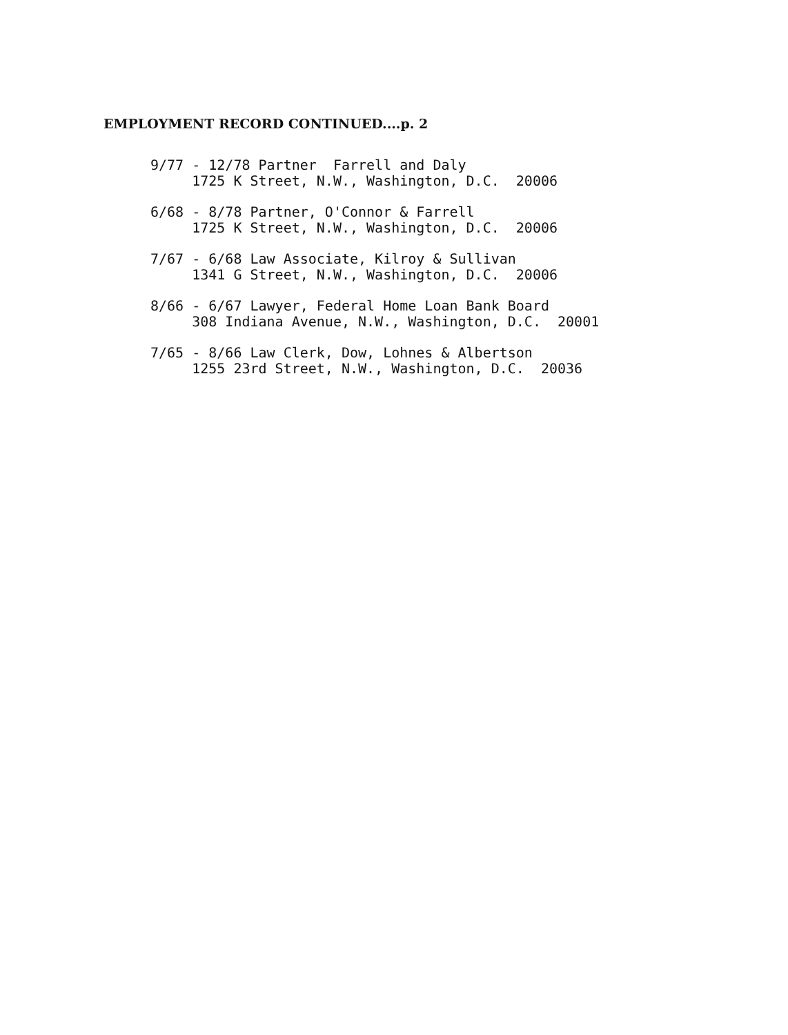EMPLOYMENT RECORD CONTINUED....p. 2
9/77 - 12/78 Partner Farrell and Daly 1725 K Street, N.W., Washington, D.C. 20006
6/68 - 8/78 Partner, O'Connor & Farrell 1725 K Street, N.W., Washington, D.C. 20006
7/67 - 6/68 Law Associate, Kilroy & Sullivan 1341 G Street, N.W., Washington, D.C. 20006
8/66 - 6/67 Lawyer, Federal Home Loan Bank Board 308 Indiana Avenue, N.W., Washington, D.C. 20001
7/65 - 8/66 Law Clerk, Dow, Lohnes & Albertson 1255 23rd Street, N.W., Washington, D.C. 20036